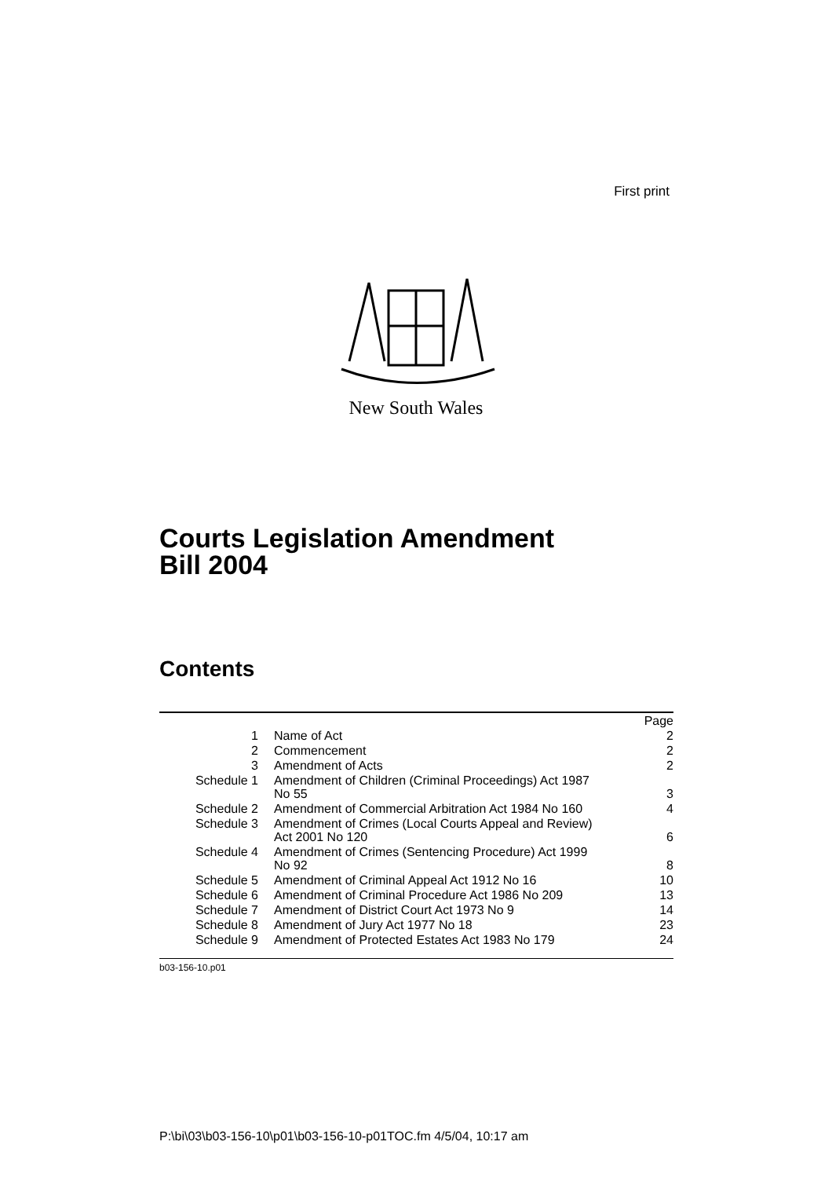First print
New South Wales
Courts Legislation Amendment
Bill 2004
Contents
| | | Page |
| 1 | Name of Act | 2 |
| 2 | Commencement | 2 |
| 3 | Amendment of Acts | 2 |
| Schedule 1 | Amendment of Children (Criminal Proceedings) Act 1987 No 55 | 3 |
| Schedule 2 | Amendment of Commercial Arbitration Act 1984 No 160 | 4 |
| Schedule 3 | Amendment of Crimes (Local Courts Appeal and Review) Act 2001 No 120 | 6 |
| Schedule 4 | Amendment of Crimes (Sentencing Procedure) Act 1999 No 92 | 8 |
| Schedule 5 | Amendment of Criminal Appeal Act 1912 No 16 | 10 |
| Schedule 6 | Amendment of Criminal Procedure Act 1986 No 209 | 13 |
| Schedule 7 | Amendment of District Court Act 1973 No 9 | 14 |
| Schedule 8 | Amendment of Jury Act 1977 No 18 | 23 |
| Schedule 9 | Amendment of Protected Estates Act 1983 No 179 | 24 |
b03-156-10.p01
P:\bi\03\b03-156-10\p01\b03-156-10-p01TOC.fm 4/5/04, 10:17 am